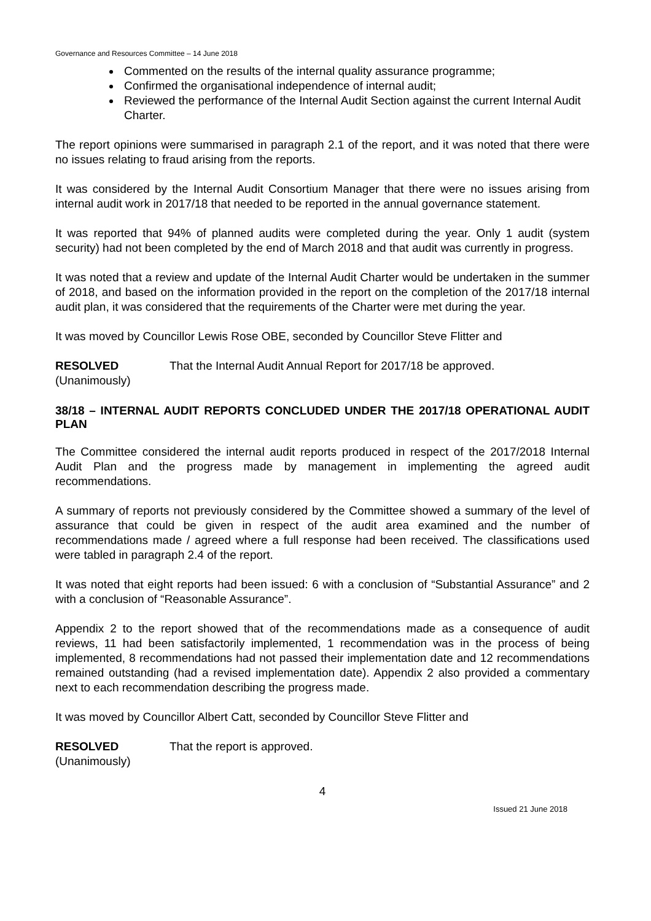Governance and Resources Committee – 14 June 2018
Commented on the results of the internal quality assurance programme;
Confirmed the organisational independence of internal audit;
Reviewed the performance of the Internal Audit Section against the current Internal Audit Charter.
The report opinions were summarised in paragraph 2.1 of the report, and it was noted that there were no issues relating to fraud arising from the reports.
It was considered by the Internal Audit Consortium Manager that there were no issues arising from internal audit work in 2017/18 that needed to be reported in the annual governance statement.
It was reported that 94% of planned audits were completed during the year. Only 1 audit (system security) had not been completed by the end of March 2018 and that audit was currently in progress.
It was noted that a review and update of the Internal Audit Charter would be undertaken in the summer of 2018, and based on the information provided in the report on the completion of the 2017/18 internal audit plan, it was considered that the requirements of the Charter were met during the year.
It was moved by Councillor Lewis Rose OBE, seconded by Councillor Steve Flitter and
RESOLVED
(Unanimously)
That the Internal Audit Annual Report for 2017/18 be approved.
38/18 – INTERNAL AUDIT REPORTS CONCLUDED UNDER THE 2017/18 OPERATIONAL AUDIT PLAN
The Committee considered the internal audit reports produced in respect of the 2017/2018 Internal Audit Plan and the progress made by management in implementing the agreed audit recommendations.
A summary of reports not previously considered by the Committee showed a summary of the level of assurance that could be given in respect of the audit area examined and the number of recommendations made / agreed where a full response had been received. The classifications used were tabled in paragraph 2.4 of the report.
It was noted that eight reports had been issued: 6 with a conclusion of “Substantial Assurance” and 2 with a conclusion of “Reasonable Assurance”.
Appendix 2 to the report showed that of the recommendations made as a consequence of audit reviews, 11 had been satisfactorily implemented, 1 recommendation was in the process of being implemented, 8 recommendations had not passed their implementation date and 12 recommendations remained outstanding (had a revised implementation date). Appendix 2 also provided a commentary next to each recommendation describing the progress made.
It was moved by Councillor Albert Catt, seconded by Councillor Steve Flitter and
RESOLVED
(Unanimously)
That the report is approved.
4
Issued 21 June 2018